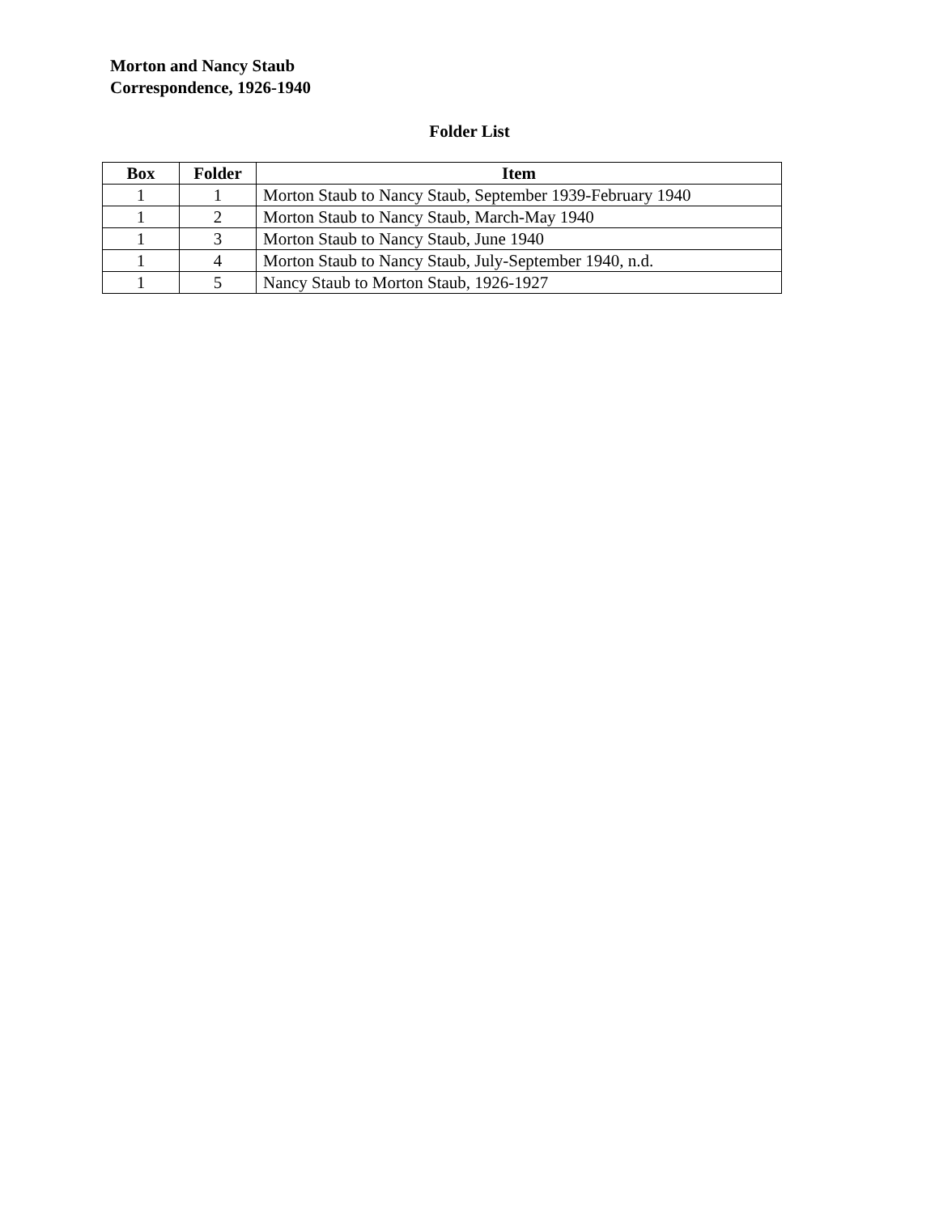Morton and Nancy Staub
Correspondence, 1926-1940
Folder List
| Box | Folder | Item |
| --- | --- | --- |
| 1 | 1 | Morton Staub to Nancy Staub, September 1939-February 1940 |
| 1 | 2 | Morton Staub to Nancy Staub, March-May 1940 |
| 1 | 3 | Morton Staub to Nancy Staub, June 1940 |
| 1 | 4 | Morton Staub to Nancy Staub, July-September 1940, n.d. |
| 1 | 5 | Nancy Staub to Morton Staub, 1926-1927 |